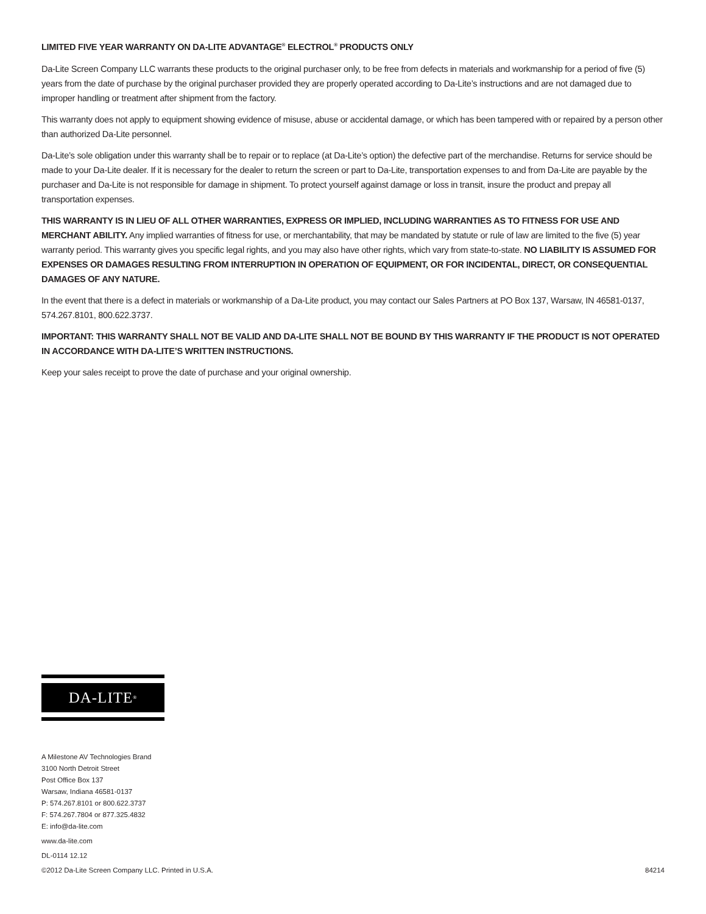LIMITED FIVE YEAR WARRANTY ON DA-LITE ADVANTAGE<sup>®</sup> ELECTROL<sup>®</sup> PRODUCTS ONLY
Da-Lite Screen Company LLC warrants these products to the original purchaser only, to be free from defects in materials and workmanship for a period of five (5) years from the date of purchase by the original purchaser provided they are properly operated according to Da-Lite’s instructions and are not damaged due to improper handling or treatment after shipment from the factory.
This warranty does not apply to equipment showing evidence of misuse, abuse or accidental damage, or which has been tampered with or repaired by a person other than authorized Da-Lite personnel.
Da-Lite’s sole obligation under this warranty shall be to repair or to replace (at Da-Lite’s option) the defective part of the merchandise. Returns for service should be made to your Da-Lite dealer. If it is necessary for the dealer to return the screen or part to Da-Lite, transportation expenses to and from Da-Lite are payable by the purchaser and Da-Lite is not responsible for damage in shipment. To protect yourself against damage or loss in transit, insure the product and prepay all transportation expenses.
THIS WARRANTY IS IN LIEU OF ALL OTHER WARRANTIES, EXPRESS OR IMPLIED, INCLUDING WARRANTIES AS TO FITNESS FOR USE AND MERCHANT ABILITY. Any implied warranties of fitness for use, or merchantability, that may be mandated by statute or rule of law are limited to the five (5) year warranty period. This warranty gives you specific legal rights, and you may also have other rights, which vary from state-to-state. NO LIABILITY IS ASSUMED FOR EXPENSES OR DAMAGES RESULTING FROM INTERRUPTION IN OPERATION OF EQUIPMENT, OR FOR INCIDENTAL, DIRECT, OR CONSEQUENTIAL DAMAGES OF ANY NATURE.
In the event that there is a defect in materials or workmanship of a Da-Lite product, you may contact our Sales Partners at PO Box 137, Warsaw, IN 46581-0137, 574.267.8101, 800.622.3737.
IMPORTANT: THIS WARRANTY SHALL NOT BE VALID AND DA-LITE SHALL NOT BE BOUND BY THIS WARRANTY IF THE PRODUCT IS NOT OPERATED IN ACCORDANCE WITH DA-LITE’S WRITTEN INSTRUCTIONS.
Keep your sales receipt to prove the date of purchase and your original ownership.
DA-LITE<sup>®</sup>
A Milestone AV Technologies Brand
3100 North Detroit Street
Post Office Box 137
Warsaw, Indiana 46581-0137
P: 574.267.8101 or 800.622.3737
F: 574.267.7804 or 877.325.4832
E: info@da-lite.com
www.da-lite.com
DL-0114 12.12
©2012 Da-Lite Screen Company LLC. Printed in U.S.A. 84214